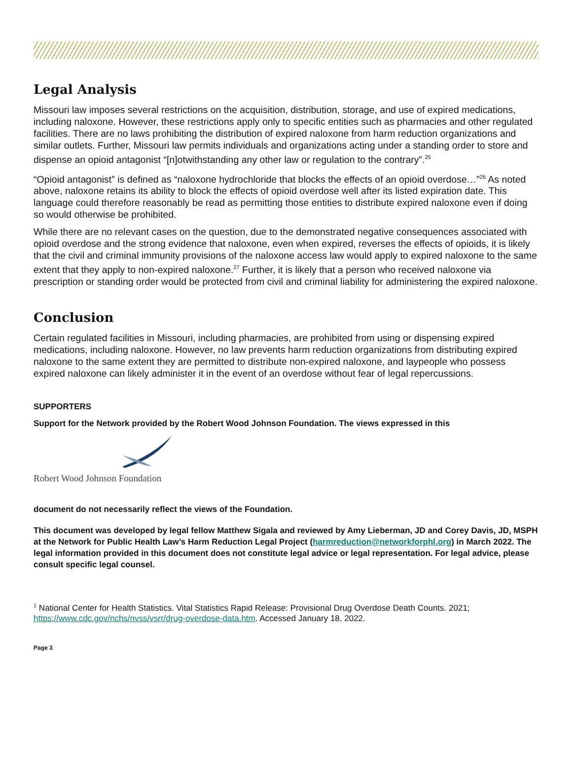Legal Analysis
Missouri law imposes several restrictions on the acquisition, distribution, storage, and use of expired medications, including naloxone. However, these restrictions apply only to specific entities such as pharmacies and other regulated facilities. There are no laws prohibiting the distribution of expired naloxone from harm reduction organizations and similar outlets. Further, Missouri law permits individuals and organizations acting under a standing order to store and dispense an opioid antagonist “[n]otwithstanding any other law or regulation to the contrary”.<sup>25</sup>
“Opioid antagonist” is defined as “naloxone hydrochloride that blocks the effects of an opioid overdose…”<sup>26</sup> As noted above, naloxone retains its ability to block the effects of opioid overdose well after its listed expiration date. This language could therefore reasonably be read as permitting those entities to distribute expired naloxone even if doing so would otherwise be prohibited.
While there are no relevant cases on the question, due to the demonstrated negative consequences associated with opioid overdose and the strong evidence that naloxone, even when expired, reverses the effects of opioids, it is likely that the civil and criminal immunity provisions of the naloxone access law would apply to expired naloxone to the same extent that they apply to non-expired naloxone.<sup>27</sup> Further, it is likely that a person who received naloxone via prescription or standing order would be protected from civil and criminal liability for administering the expired naloxone.
Conclusion
Certain regulated facilities in Missouri, including pharmacies, are prohibited from using or dispensing expired medications, including naloxone. However, no law prevents harm reduction organizations from distributing expired naloxone to the same extent they are permitted to distribute non-expired naloxone, and laypeople who possess expired naloxone can likely administer it in the event of an overdose without fear of legal repercussions.
SUPPORTERS
Support for the Network provided by the Robert Wood Johnson Foundation. The views expressed in this
Robert Wood Johnson Foundation
document do not necessarily reflect the views of the Foundation.
This document was developed by legal fellow Matthew Sigala and reviewed by Amy Lieberman, JD and Corey Davis, JD, MSPH at the Network for Public Health Law’s Harm Reduction Legal Project (harmreduction@networkforphl.org) in March 2022. The legal information provided in this document does not constitute legal advice or legal representation. For legal advice, please consult specific legal counsel.
<sup>1</sup> National Center for Health Statistics. Vital Statistics Rapid Release: Provisional Drug Overdose Death Counts. 2021; https://www.cdc.gov/nchs/nvss/vsrr/drug-overdose-data.htm. Accessed January 18, 2022.
Page 3